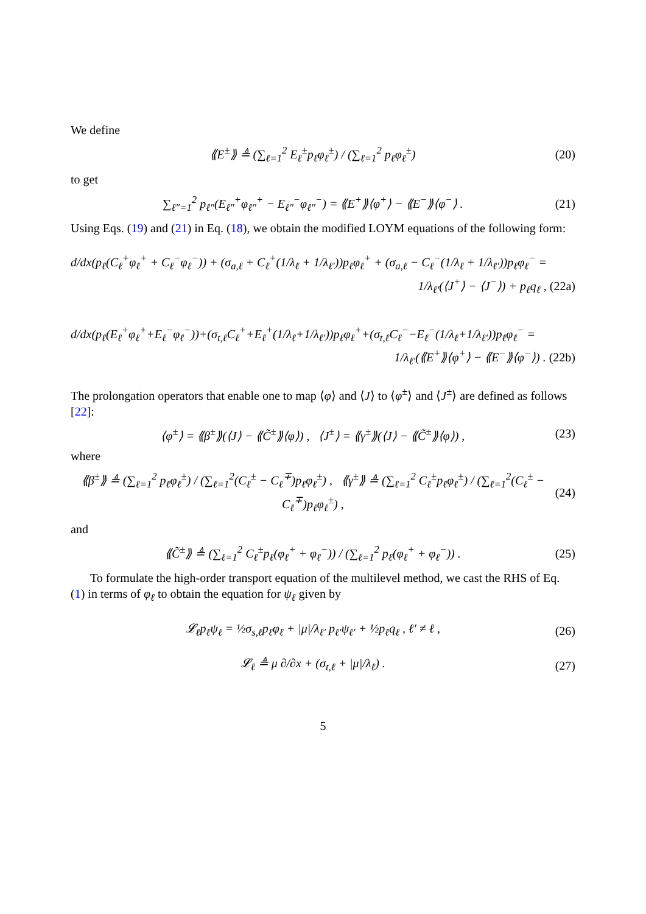We define
⟪E<sup>±</sup>⟫ ≜ (∑<sub>ℓ=1</sub><sup>2</sup> E<sub>ℓ</sub><sup>±</sup>p<sub>ℓ</sub>φ<sub>ℓ</sub><sup>±</sup>) / (∑<sub>ℓ=1</sub><sup>2</sup> p<sub>ℓ</sub>φ<sub>ℓ</sub><sup>±</sup>) (20)
to get
∑<sub>ℓ″=1</sub><sup>2</sup> p<sub>ℓ″</sub>(E<sub>ℓ″</sub><sup>+</sup>φ<sub>ℓ″</sub><sup>+</sup> − E<sub>ℓ″</sub><sup>−</sup>φ<sub>ℓ″</sub><sup>−</sup>) = ⟪E<sup>+</sup>⟫⟨φ<sup>+</sup>⟩ − ⟪E<sup>−</sup>⟫⟨φ<sup>−</sup>⟩ . (21)
Using Eqs. (19) and (21) in Eq. (18), we obtain the modified LOYM equations of the following form:
d/dx(p<sub>ℓ</sub>(C<sub>ℓ</sub><sup>+</sup>φ<sub>ℓ</sub><sup>+</sup> + C<sub>ℓ</sub><sup>−</sup>φ<sub>ℓ</sub><sup>−</sup>)) + (σ<sub>a,ℓ</sub> + C<sub>ℓ</sub><sup>+</sup>(1/λ<sub>ℓ</sub> + 1/λ<sub>ℓ′</sub>))p<sub>ℓ</sub>φ<sub>ℓ</sub><sup>+</sup> + (σ<sub>a,ℓ</sub> − C<sub>ℓ</sub><sup>−</sup>(1/λ<sub>ℓ</sub> + 1/λ<sub>ℓ′</sub>))p<sub>ℓ</sub>φ<sub>ℓ</sub><sup>−</sup> =
1/λ<sub>ℓ′</sub>(⟨J<sup>+</sup>⟩ − ⟨J<sup>−</sup>⟩) + p<sub>ℓ</sub>q<sub>ℓ</sub> , (22a)
d/dx(p<sub>ℓ</sub>(E<sub>ℓ</sub><sup>+</sup>φ<sub>ℓ</sub><sup>+</sup>+E<sub>ℓ</sub><sup>−</sup>φ<sub>ℓ</sub><sup>−</sup>))+(σ<sub>t,ℓ</sub>C<sub>ℓ</sub><sup>+</sup>+E<sub>ℓ</sub><sup>+</sup>(1/λ<sub>ℓ</sub>+1/λ<sub>ℓ′</sub>))p<sub>ℓ</sub>φ<sub>ℓ</sub><sup>+</sup>+(σ<sub>t,ℓ</sub>C<sub>ℓ</sub><sup>−</sup>−E<sub>ℓ</sub><sup>−</sup>(1/λ<sub>ℓ</sub>+1/λ<sub>ℓ′</sub>))p<sub>ℓ</sub>φ<sub>ℓ</sub><sup>−</sup> =
1/λ<sub>ℓ′</sub>(⟪E<sup>+</sup>⟫⟨φ<sup>+</sup>⟩ − ⟪E<sup>−</sup>⟫⟨φ<sup>−</sup>⟩) . (22b)
The prolongation operators that enable one to map ⟨φ⟩ and ⟨J⟩ to ⟨φ<sup>±</sup>⟩ and ⟨J<sup>±</sup>⟩ are defined as follows [22]:
⟨φ<sup>±</sup>⟩ = ⟪β<sup>±</sup>⟫(⟨J⟩ − ⟪C̃<sup>±</sup>⟫⟨φ⟩) , ⟨J<sup>±</sup>⟩ = ⟪γ<sup>±</sup>⟫(⟨J⟩ − ⟪C̃<sup>±</sup>⟫⟨φ⟩) , (23)
where
⟪β<sup>±</sup>⟫ ≜ (∑<sub>ℓ=1</sub><sup>2</sup> p<sub>ℓ</sub>φ<sub>ℓ</sub><sup>±</sup>) / (∑<sub>ℓ=1</sub><sup>2</sup>(C<sub>ℓ</sub><sup>±</sup> − C<sub>ℓ</sub><sup>∓</sup>)p<sub>ℓ</sub>φ<sub>ℓ</sub><sup>±</sup>) , ⟪γ<sup>±</sup>⟫ ≜ (∑<sub>ℓ=1</sub><sup>2</sup> C<sub>ℓ</sub><sup>±</sup>p<sub>ℓ</sub>φ<sub>ℓ</sub><sup>±</sup>) / (∑<sub>ℓ=1</sub><sup>2</sup>(C<sub>ℓ</sub><sup>±</sup> − C<sub>ℓ</sub><sup>∓</sup>)p<sub>ℓ</sub>φ<sub>ℓ</sub><sup>±</sup>) , (24)
and
⟪C̃<sup>±</sup>⟫ ≜ (∑<sub>ℓ=1</sub><sup>2</sup> C<sub>ℓ</sub><sup>±</sup>p<sub>ℓ</sub>(φ<sub>ℓ</sub><sup>+</sup> + φ<sub>ℓ</sub><sup>−</sup>)) / (∑<sub>ℓ=1</sub><sup>2</sup> p<sub>ℓ</sub>(φ<sub>ℓ</sub><sup>+</sup> + φ<sub>ℓ</sub><sup>−</sup>)) . (25)
To formulate the high-order transport equation of the multilevel method, we cast the RHS of Eq. (1) in terms of φ<sub>ℓ</sub> to obtain the equation for ψ<sub>ℓ</sub> given by
𝓛<sub>ℓ</sub>p<sub>ℓ</sub>ψ<sub>ℓ</sub> = ½σ<sub>s,ℓ</sub>p<sub>ℓ</sub>φ<sub>ℓ</sub> + |μ|/λ<sub>ℓ′</sub> p<sub>ℓ′</sub>ψ<sub>ℓ′</sub> + ½p<sub>ℓ</sub>q<sub>ℓ</sub> , ℓ′ ≠ ℓ , (26)
𝓛<sub>ℓ</sub> ≜ μ ∂/∂x + (σ<sub>t,ℓ</sub> + |μ|/λ<sub>ℓ</sub>) . (27)
5